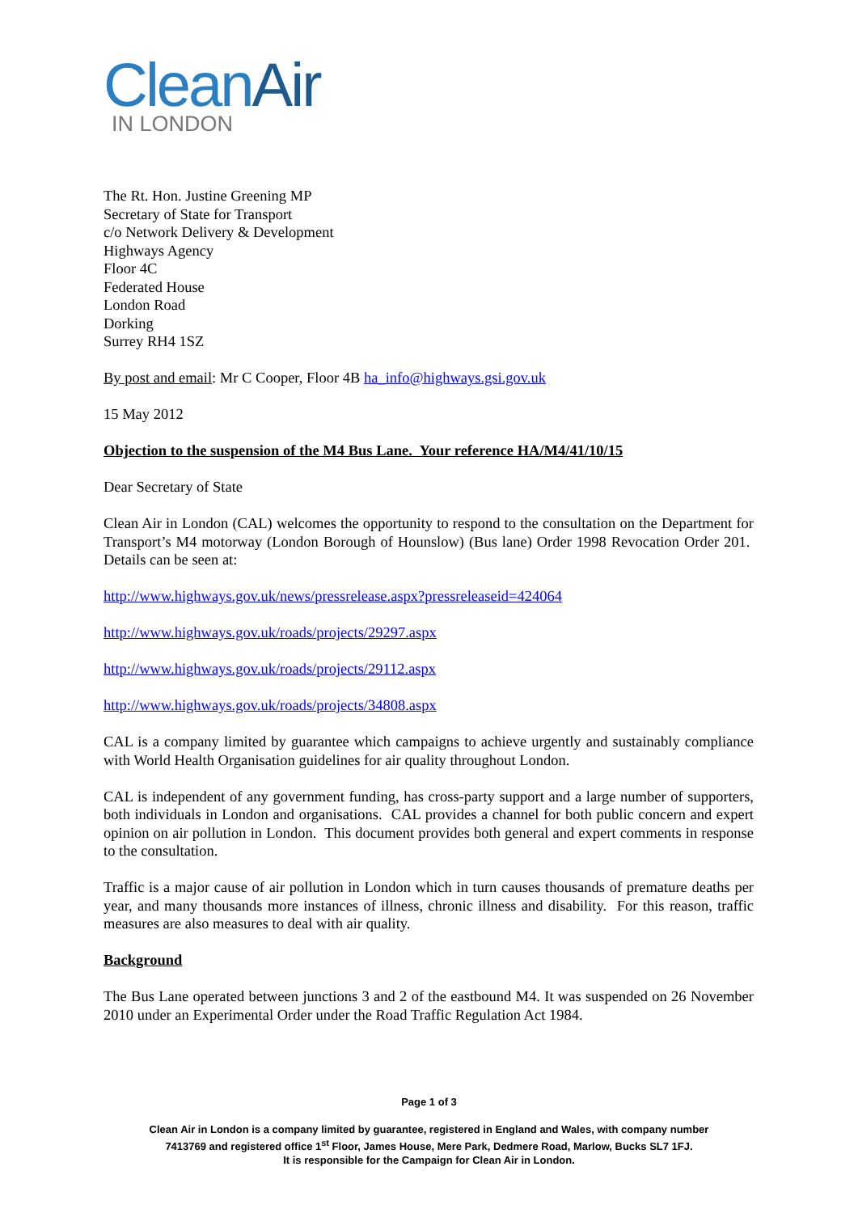CleanAir
IN LONDON
The Rt. Hon. Justine Greening MP
Secretary of State for Transport
c/o Network Delivery & Development
Highways Agency
Floor 4C
Federated House
London Road
Dorking
Surrey RH4 1SZ
By post and email: Mr C Cooper, Floor 4B ha_info@highways.gsi.gov.uk
15 May 2012
Objection to the suspension of the M4 Bus Lane. Your reference HA/M4/41/10/15
Dear Secretary of State
Clean Air in London (CAL) welcomes the opportunity to respond to the consultation on the Department for Transport’s M4 motorway (London Borough of Hounslow) (Bus lane) Order 1998 Revocation Order 201. Details can be seen at:
http://www.highways.gov.uk/news/pressrelease.aspx?pressreleaseid=424064
http://www.highways.gov.uk/roads/projects/29297.aspx
http://www.highways.gov.uk/roads/projects/29112.aspx
http://www.highways.gov.uk/roads/projects/34808.aspx
CAL is a company limited by guarantee which campaigns to achieve urgently and sustainably compliance with World Health Organisation guidelines for air quality throughout London.
CAL is independent of any government funding, has cross-party support and a large number of supporters, both individuals in London and organisations. CAL provides a channel for both public concern and expert opinion on air pollution in London. This document provides both general and expert comments in response to the consultation.
Traffic is a major cause of air pollution in London which in turn causes thousands of premature deaths per year, and many thousands more instances of illness, chronic illness and disability. For this reason, traffic measures are also measures to deal with air quality.
Background
The Bus Lane operated between junctions 3 and 2 of the eastbound M4. It was suspended on 26 November 2010 under an Experimental Order under the Road Traffic Regulation Act 1984.
Page 1 of 3
Clean Air in London is a company limited by guarantee, registered in England and Wales, with company number
7413769 and registered office 1<sup>st</sup> Floor, James House, Mere Park, Dedmere Road, Marlow, Bucks SL7 1FJ.
It is responsible for the Campaign for Clean Air in London.